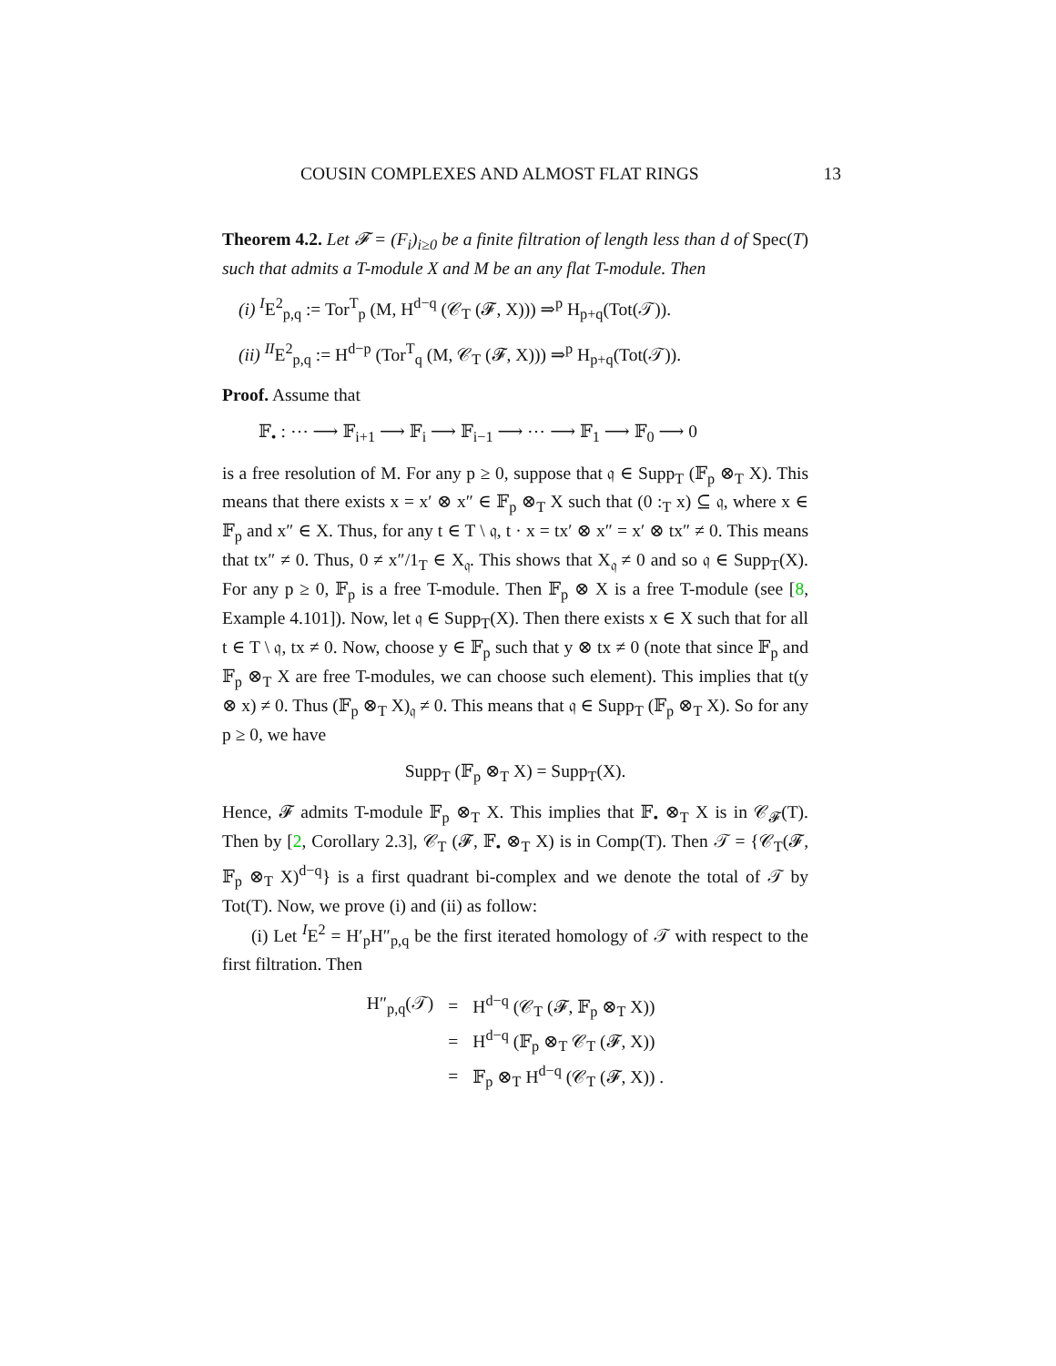COUSIN COMPLEXES AND ALMOST FLAT RINGS 13
Theorem 4.2. Let 𝓕 = (F<sub>i</sub>)<sub>i≥0</sub> be a finite filtration of length less than d of Spec(T) such that admits a T-module X and M be an any flat T-module. Then
(i) <sup>I</sup>E<sup>2</sup><sub>p,q</sub> := Tor<sup>T</sup><sub>p</sub> (M, H<sup>d−q</sup> (𝒞<sub>T</sub> (𝓕, X))) ⇒<sup>p</sup> H<sub>p+q</sub>(Tot(𝒯)).
(ii) <sup>II</sup>E<sup>2</sup><sub>p,q</sub> := H<sup>d−p</sup> (Tor<sup>T</sup><sub>q</sub> (M, 𝒞<sub>T</sub> (𝓕, X))) ⇒<sup>p</sup> H<sub>p+q</sub>(Tot(𝒯)).
Proof. Assume that
𝔽<sub>•</sub> : ⋯ ⟶ 𝔽<sub>i+1</sub> ⟶ 𝔽<sub>i</sub> ⟶ 𝔽<sub>i−1</sub> ⟶ ⋯ ⟶ 𝔽<sub>1</sub> ⟶ 𝔽<sub>0</sub> ⟶ 0
is a free resolution of M. For any p ≥ 0, suppose that 𝔮 ∈ Supp<sub>T</sub> (𝔽<sub>p</sub> ⊗<sub>T</sub> X). This means that there exists x = x′ ⊗ x″ ∈ 𝔽<sub>p</sub> ⊗<sub>T</sub> X such that (0 :<sub>T</sub> x) ⊆ 𝔮, where x ∈ 𝔽<sub>p</sub> and x″ ∈ X. Thus, for any t ∈ T \ 𝔮, t · x = tx′ ⊗ x″ = x′ ⊗ tx″ ≠ 0. This means that tx″ ≠ 0. Thus, 0 ≠ x″/1<sub>T</sub> ∈ X<sub>𝔮</sub>. This shows that X<sub>𝔮</sub> ≠ 0 and so 𝔮 ∈ Supp<sub>T</sub>(X). For any p ≥ 0, 𝔽<sub>p</sub> is a free T-module. Then 𝔽<sub>p</sub> ⊗ X is a free T-module (see [8, Example 4.101]). Now, let 𝔮 ∈ Supp<sub>T</sub>(X). Then there exists x ∈ X such that for all t ∈ T \ 𝔮, tx ≠ 0. Now, choose y ∈ 𝔽<sub>p</sub> such that y ⊗ tx ≠ 0 (note that since 𝔽<sub>p</sub> and 𝔽<sub>p</sub> ⊗<sub>T</sub> X are free T-modules, we can choose such element). This implies that t(y ⊗ x) ≠ 0. Thus (𝔽<sub>p</sub> ⊗<sub>T</sub> X)<sub>𝔮</sub> ≠ 0. This means that 𝔮 ∈ Supp<sub>T</sub> (𝔽<sub>p</sub> ⊗<sub>T</sub> X). So for any p ≥ 0, we have
Supp<sub>T</sub> (𝔽<sub>p</sub> ⊗<sub>T</sub> X) = Supp<sub>T</sub>(X).
Hence, 𝓕 admits T-module 𝔽<sub>p</sub> ⊗<sub>T</sub> X. This implies that 𝔽<sub>•</sub> ⊗<sub>T</sub> X is in 𝒞<sub>𝓕</sub>(T). Then by [2, Corollary 2.3], 𝒞<sub>T</sub> (𝓕, 𝔽<sub>•</sub> ⊗<sub>T</sub> X) is in Comp(T). Then 𝒯 = {𝒞<sub>T</sub>(𝓕, 𝔽<sub>p</sub> ⊗<sub>T</sub> X)<sup>d−q</sup>} is a first quadrant bi-complex and we denote the total of 𝒯 by Tot(T). Now, we prove (i) and (ii) as follow:
(i) Let <sup>I</sup>E<sup>2</sup> = H′<sub>p</sub>H″<sub>p,q</sub> be the first iterated homology of 𝒯 with respect to the first filtration. Then
| H″<sub>p,q</sub>(𝒯) | = | H<sup>d−q</sup> (𝒞<sub>T</sub> (𝓕, 𝔽<sub>p</sub> ⊗<sub>T</sub> X)) |
| | = | H<sup>d−q</sup> (𝔽<sub>p</sub> ⊗<sub>T</sub> 𝒞<sub>T</sub> (𝓕, X)) |
| | = | 𝔽<sub>p</sub> ⊗<sub>T</sub> H<sup>d−q</sup> (𝒞<sub>T</sub> (𝓕, X)) . |